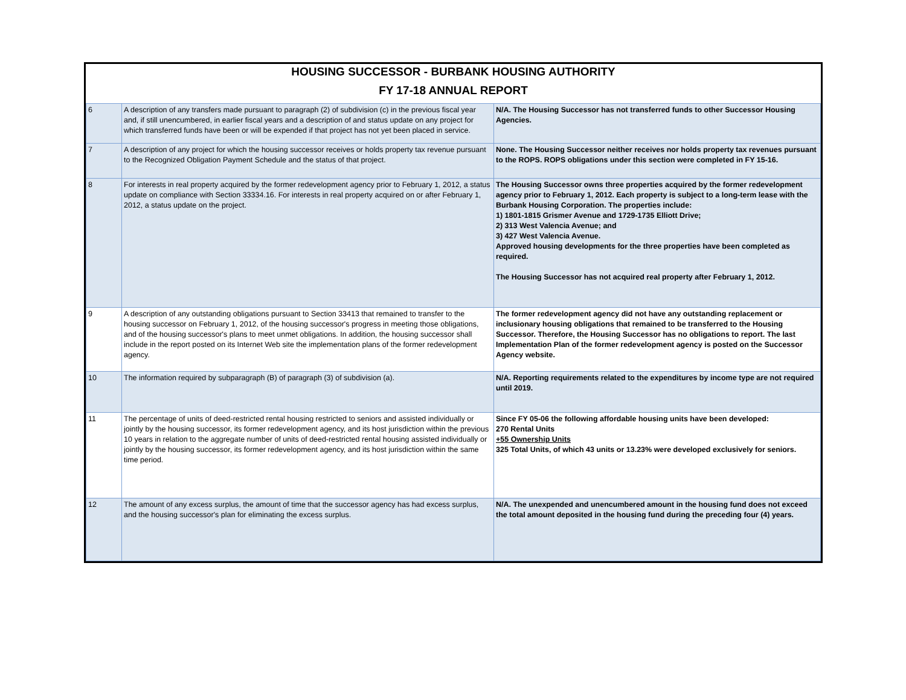HOUSING SUCCESSOR - BURBANK HOUSING AUTHORITY
FY 17-18 ANNUAL REPORT
| 6 | A description of any transfers made pursuant to paragraph (2) of subdivision (c) in the previous fiscal year and, if still unencumbered, in earlier fiscal years and a description of and status update on any project for which transferred funds have been or will be expended if that project has not yet been placed in service. | N/A. The Housing Successor has not transferred funds to other Successor Housing Agencies. |
| 7 | A description of any project for which the housing successor receives or holds property tax revenue pursuant to the Recognized Obligation Payment Schedule and the status of that project. | None. The Housing Successor neither receives nor holds property tax revenues pursuant to the ROPS. ROPS obligations under this section were completed in FY 15-16. |
| 8 | For interests in real property acquired by the former redevelopment agency prior to February 1, 2012, a status update on compliance with Section 33334.16. For interests in real property acquired on or after February 1, 2012, a status update on the project. | The Housing Successor owns three properties acquired by the former redevelopment agency prior to February 1, 2012. Each property is subject to a long-term lease with the Burbank Housing Corporation. The properties include: 1) 1801-1815 Grismer Avenue and 1729-1735 Elliott Drive; 2) 313 West Valencia Avenue; and 3) 427 West Valencia Avenue. Approved housing developments for the three properties have been completed as required. The Housing Successor has not acquired real property after February 1, 2012. |
| 9 | A description of any outstanding obligations pursuant to Section 33413 that remained to transfer to the housing successor on February 1, 2012, of the housing successor's progress in meeting those obligations, and of the housing successor's plans to meet unmet obligations. In addition, the housing successor shall include in the report posted on its Internet Web site the implementation plans of the former redevelopment agency. | The former redevelopment agency did not have any outstanding replacement or inclusionary housing obligations that remained to be transferred to the Housing Successor. Therefore, the Housing Successor has no obligations to report. The last Implementation Plan of the former redevelopment agency is posted on the Successor Agency website. |
| 10 | The information required by subparagraph (B) of paragraph (3) of subdivision (a). | N/A. Reporting requirements related to the expenditures by income type are not required until 2019. |
| 11 | The percentage of units of deed-restricted rental housing restricted to seniors and assisted individually or jointly by the housing successor, its former redevelopment agency, and its host jurisdiction within the previous 10 years in relation to the aggregate number of units of deed-restricted rental housing assisted individually or jointly by the housing successor, its former redevelopment agency, and its host jurisdiction within the same time period. | Since FY 05-06 the following affordable housing units have been developed: 270 Rental Units +55 Ownership Units 325 Total Units, of which 43 units or 13.23% were developed exclusively for seniors. |
| 12 | The amount of any excess surplus, the amount of time that the successor agency has had excess surplus, and the housing successor's plan for eliminating the excess surplus. | N/A. The unexpended and unencumbered amount in the housing fund does not exceed the total amount deposited in the housing fund during the preceding four (4) years. |